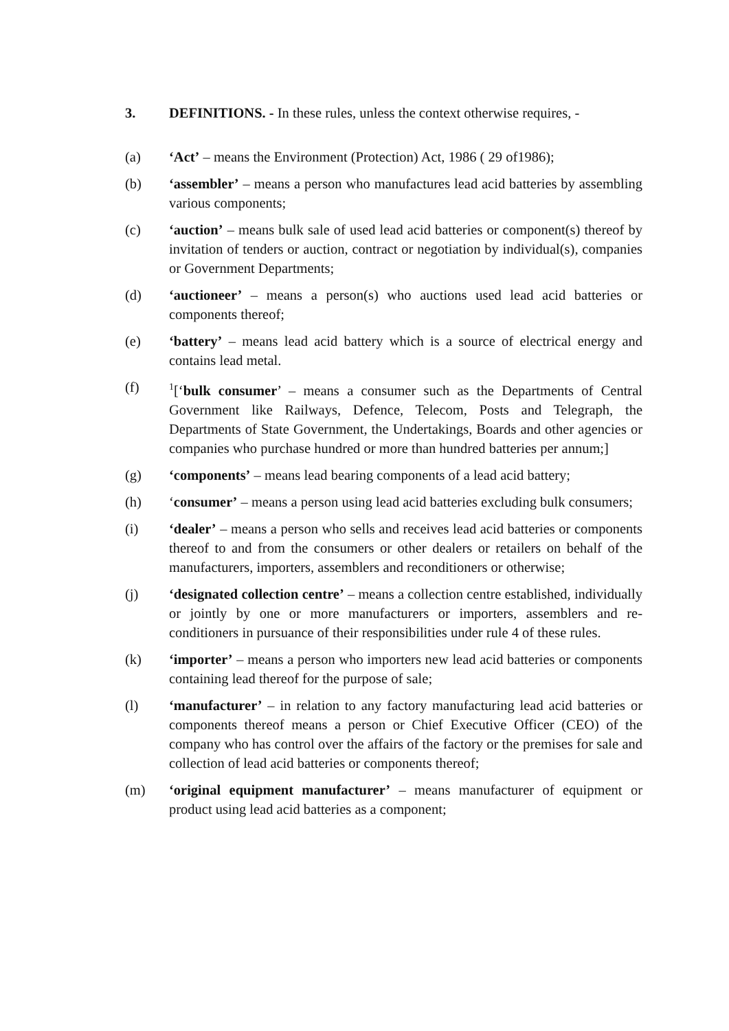3. DEFINITIONS. - In these rules, unless the context otherwise requires, -
(a) ‘Act’ – means the Environment (Protection) Act, 1986 ( 29 of1986);
(b) ‘assembler’ – means a person who manufactures lead acid batteries by assembling various components;
(c) ‘auction’ – means bulk sale of used lead acid batteries or component(s) thereof by invitation of tenders or auction, contract or negotiation by individual(s), companies or Government Departments;
(d) ‘auctioneer’ – means a person(s) who auctions used lead acid batteries or components thereof;
(e) ‘battery’ – means lead acid battery which is a source of electrical energy and contains lead metal.
(f)
<sup>1</sup> [‘bulk consumer’ – means a consumer such as the Departments of Central Government like Railways, Defence, Telecom, Posts and Telegraph, the Departments of State Government, the Undertakings, Boards and other agencies or companies who purchase hundred or more than hundred batteries per annum;]
(g) ‘components’ – means lead bearing components of a lead acid battery;
(h) ‘consumer’ – means a person using lead acid batteries excluding bulk consumers;
(i) ‘dealer’ – means a person who sells and receives lead acid batteries or components thereof to and from the consumers or other dealers or retailers on behalf of the manufacturers, importers, assemblers and reconditioners or otherwise;
(j) ‘designated collection centre’ – means a collection centre established, individually or jointly by one or more manufacturers or importers, assemblers and re- conditioners in pursuance of their responsibilities under rule 4 of these rules.
(k) ‘importer’ – means a person who importers new lead acid batteries or components containing lead thereof for the purpose of sale;
(l) ‘manufacturer’ – in relation to any factory manufacturing lead acid batteries or components thereof means a person or Chief Executive Officer (CEO) of the company who has control over the affairs of the factory or the premises for sale and collection of lead acid batteries or components thereof;
(m) ‘original equipment manufacturer’ – means manufacturer of equipment or product using lead acid batteries as a component;